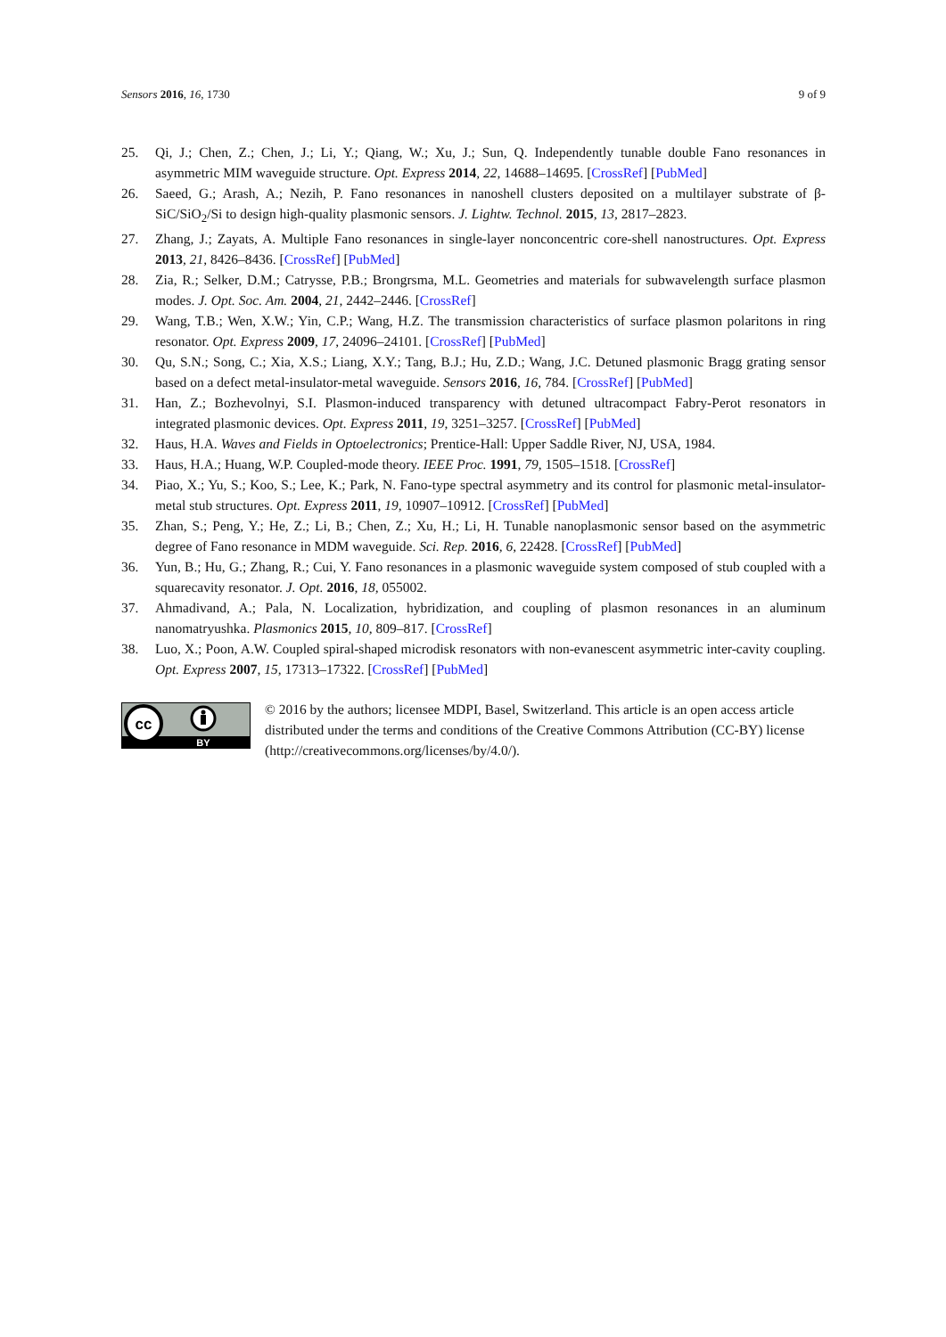Sensors 2016, 16, 1730 9 of 9
25. Qi, J.; Chen, Z.; Chen, J.; Li, Y.; Qiang, W.; Xu, J.; Sun, Q. Independently tunable double Fano resonances in asymmetric MIM waveguide structure. Opt. Express 2014, 22, 14688–14695. [CrossRef] [PubMed]
26. Saeed, G.; Arash, A.; Nezih, P. Fano resonances in nanoshell clusters deposited on a multilayer substrate of β-SiC/SiO<sub>2</sub>/Si to design high-quality plasmonic sensors. J. Lightw. Technol. 2015, 13, 2817–2823.
27. Zhang, J.; Zayats, A. Multiple Fano resonances in single-layer nonconcentric core-shell nanostructures. Opt. Express 2013, 21, 8426–8436. [CrossRef] [PubMed]
28. Zia, R.; Selker, D.M.; Catrysse, P.B.; Brongrsma, M.L. Geometries and materials for subwavelength surface plasmon modes. J. Opt. Soc. Am. 2004, 21, 2442–2446. [CrossRef]
29. Wang, T.B.; Wen, X.W.; Yin, C.P.; Wang, H.Z. The transmission characteristics of surface plasmon polaritons in ring resonator. Opt. Express 2009, 17, 24096–24101. [CrossRef] [PubMed]
30. Qu, S.N.; Song, C.; Xia, X.S.; Liang, X.Y.; Tang, B.J.; Hu, Z.D.; Wang, J.C. Detuned plasmonic Bragg grating sensor based on a defect metal-insulator-metal waveguide. Sensors 2016, 16, 784. [CrossRef] [PubMed]
31. Han, Z.; Bozhevolnyi, S.I. Plasmon-induced transparency with detuned ultracompact Fabry-Perot resonators in integrated plasmonic devices. Opt. Express 2011, 19, 3251–3257. [CrossRef] [PubMed]
32. Haus, H.A. Waves and Fields in Optoelectronics; Prentice-Hall: Upper Saddle River, NJ, USA, 1984.
33. Haus, H.A.; Huang, W.P. Coupled-mode theory. IEEE Proc. 1991, 79, 1505–1518. [CrossRef]
34. Piao, X.; Yu, S.; Koo, S.; Lee, K.; Park, N. Fano-type spectral asymmetry and its control for plasmonic metal-insulator-metal stub structures. Opt. Express 2011, 19, 10907–10912. [CrossRef] [PubMed]
35. Zhan, S.; Peng, Y.; He, Z.; Li, B.; Chen, Z.; Xu, H.; Li, H. Tunable nanoplasmonic sensor based on the asymmetric degree of Fano resonance in MDM waveguide. Sci. Rep. 2016, 6, 22428. [CrossRef] [PubMed]
36. Yun, B.; Hu, G.; Zhang, R.; Cui, Y. Fano resonances in a plasmonic waveguide system composed of stub coupled with a squarecavity resonator. J. Opt. 2016, 18, 055002.
37. Ahmadivand, A.; Pala, N. Localization, hybridization, and coupling of plasmon resonances in an aluminum nanomatryushka. Plasmonics 2015, 10, 809–817. [CrossRef]
38. Luo, X.; Poon, A.W. Coupled spiral-shaped microdisk resonators with non-evanescent asymmetric inter-cavity coupling. Opt. Express 2007, 15, 17313–17322. [CrossRef] [PubMed]
cc
BY
© 2016 by the authors; licensee MDPI, Basel, Switzerland. This article is an open access article distributed under the terms and conditions of the Creative Commons Attribution (CC-BY) license (http://creativecommons.org/licenses/by/4.0/).